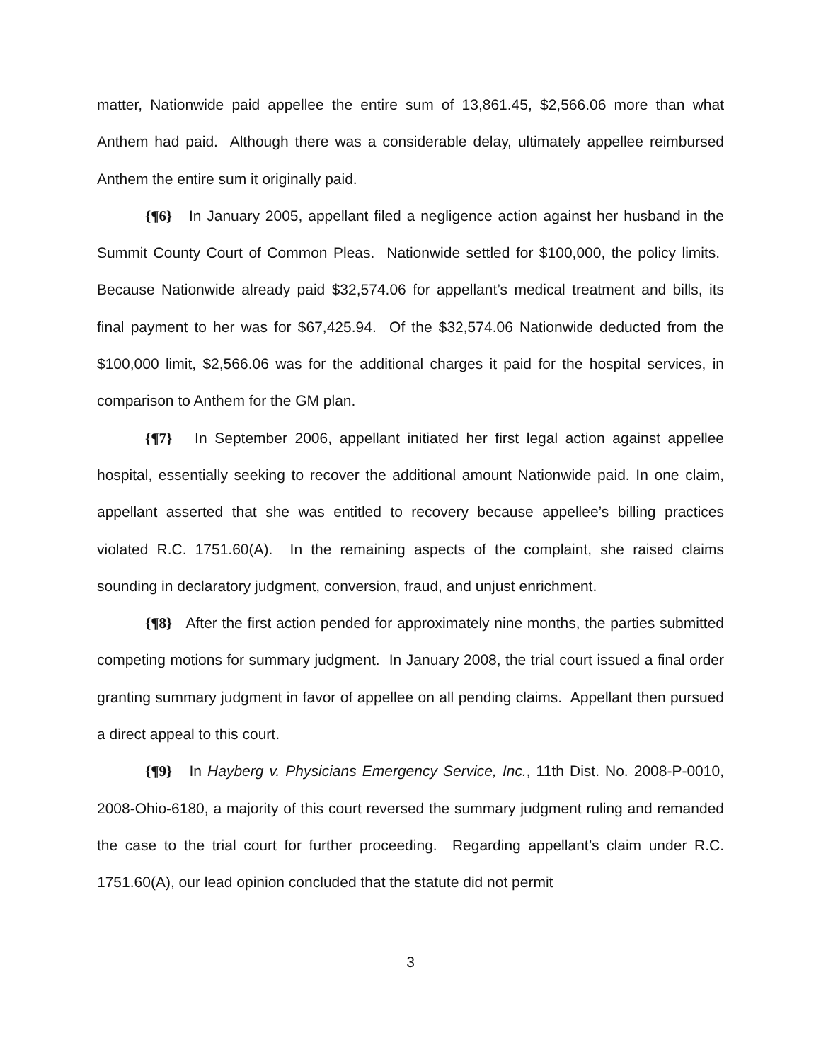matter, Nationwide paid appellee the entire sum of 13,861.45, $2,566.06 more than what Anthem had paid. Although there was a considerable delay, ultimately appellee reimbursed Anthem the entire sum it originally paid.
{¶6} In January 2005, appellant filed a negligence action against her husband in the Summit County Court of Common Pleas. Nationwide settled for $100,000, the policy limits. Because Nationwide already paid $32,574.06 for appellant’s medical treatment and bills, its final payment to her was for $67,425.94. Of the $32,574.06 Nationwide deducted from the $100,000 limit, $2,566.06 was for the additional charges it paid for the hospital services, in comparison to Anthem for the GM plan.
{¶7} In September 2006, appellant initiated her first legal action against appellee hospital, essentially seeking to recover the additional amount Nationwide paid. In one claim, appellant asserted that she was entitled to recovery because appellee’s billing practices violated R.C. 1751.60(A). In the remaining aspects of the complaint, she raised claims sounding in declaratory judgment, conversion, fraud, and unjust enrichment.
{¶8} After the first action pended for approximately nine months, the parties submitted competing motions for summary judgment. In January 2008, the trial court issued a final order granting summary judgment in favor of appellee on all pending claims. Appellant then pursued a direct appeal to this court.
{¶9} In Hayberg v. Physicians Emergency Service, Inc., 11th Dist. No. 2008-P-0010, 2008-Ohio-6180, a majority of this court reversed the summary judgment ruling and remanded the case to the trial court for further proceeding. Regarding appellant’s claim under R.C. 1751.60(A), our lead opinion concluded that the statute did not permit
3